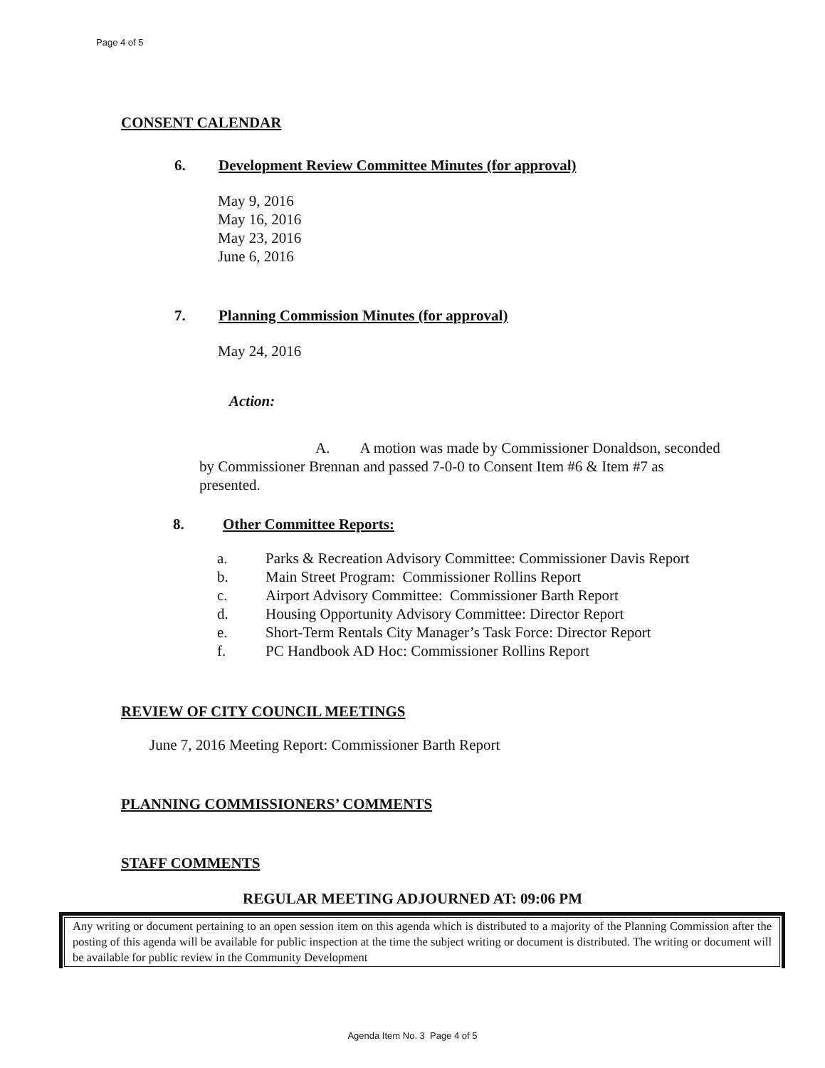Page 4 of 5
CONSENT CALENDAR
6. Development Review Committee Minutes (for approval)
May 9, 2016
May 16, 2016
May 23, 2016
June 6, 2016
7. Planning Commission Minutes (for approval)
May 24, 2016
Action:
A. A motion was made by Commissioner Donaldson, seconded
by Commissioner Brennan and passed 7-0-0 to Consent Item #6 & Item #7 as
presented.
8. Other Committee Reports:
a. Parks & Recreation Advisory Committee: Commissioner Davis Report
b. Main Street Program: Commissioner Rollins Report
c. Airport Advisory Committee: Commissioner Barth Report
d. Housing Opportunity Advisory Committee: Director Report
e. Short-Term Rentals City Manager’s Task Force: Director Report
f. PC Handbook AD Hoc: Commissioner Rollins Report
REVIEW OF CITY COUNCIL MEETINGS
June 7, 2016 Meeting Report: Commissioner Barth Report
PLANNING COMMISSIONERS’ COMMENTS
STAFF COMMENTS
REGULAR MEETING ADJOURNED AT: 09:06 PM
Any writing or document pertaining to an open session item on this agenda which is distributed to a majority of the Planning Commission after the posting of this agenda will be available for public inspection at the time the subject writing or document is distributed. The writing or document will be available for public review in the Community Development
Agenda Item No. 3 Page 4 of 5